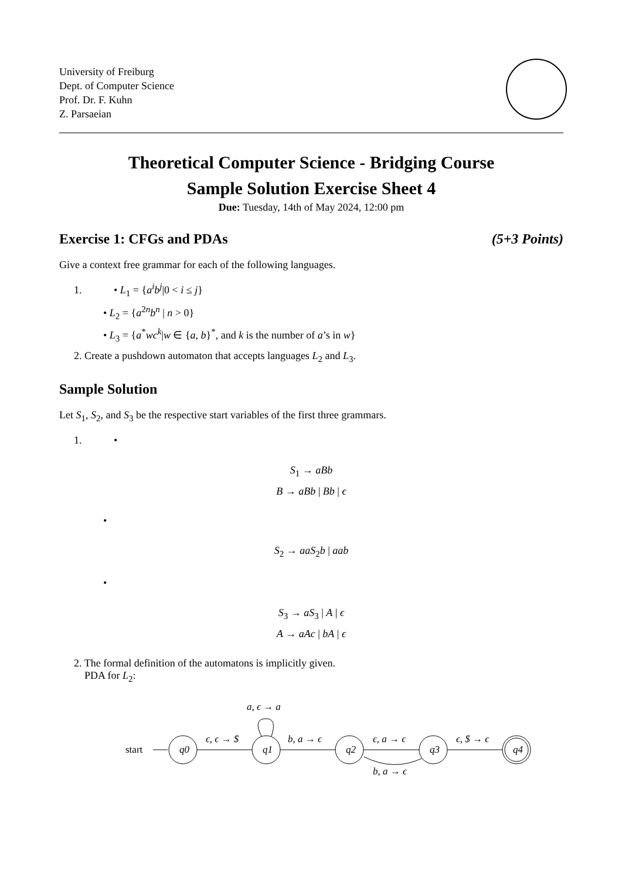University of Freiburg
Dept. of Computer Science
Prof. Dr. F. Kuhn
Z. Parsaeian
Theoretical Computer Science - Bridging Course
Sample Solution Exercise Sheet 4
Due: Tuesday, 14th of May 2024, 12:00 pm
Exercise 1: CFGs and PDAs (5+3 Points)
Give a context free grammar for each of the following languages.
1. • L<sub>1</sub> = {a<sup>i</sup>b<sup>j</sup>|0 < i ≤ j}
• L<sub>2</sub> = {a<sup>2n</sup>b<sup>n</sup> | n > 0}
• L<sub>3</sub> = {a<sup>*</sup>wc<sup>k</sup>|w ∈ {a, b}<sup>*</sup>, and k is the number of a’s in w}
2. Create a pushdown automaton that accepts languages L<sub>2</sub> and L<sub>3</sub>.
Sample Solution
Let S<sub>1</sub>, S<sub>2</sub>, and S<sub>3</sub> be the respective start variables of the first three grammars.
1. •
S<sub>1</sub> → aBb
B → aBb | Bb | ϵ
•
S<sub>2</sub> → aaS<sub>2</sub>b | aab
•
S<sub>3</sub> → aS<sub>3</sub> | A | ϵ
A → aAc | bA | ϵ
2. The formal definition of the automatons is implicitly given.
PDA for L<sub>2</sub>:
start
q0
q1
q2
q3
q4
ϵ, ϵ → $
b, a → ϵ
ϵ, a → ϵ
ϵ, $ → ϵ
b, a → ϵ
a, ϵ → a